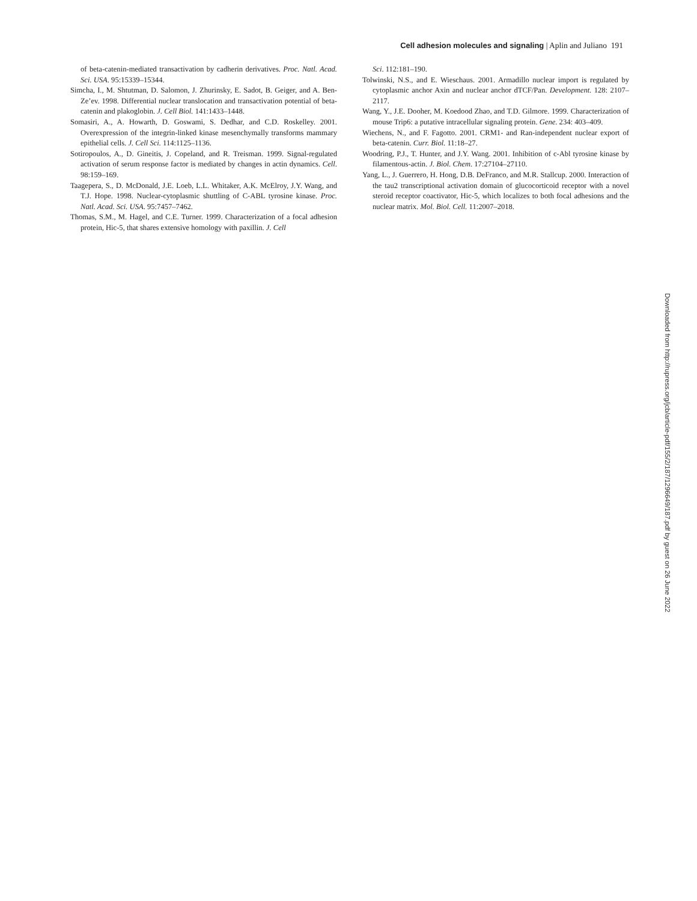Cell adhesion molecules and signaling | Aplin and Juliano 191
of beta-catenin-mediated transactivation by cadherin derivatives. Proc. Natl. Acad. Sci. USA. 95:15339–15344.
Simcha, I., M. Shtutman, D. Salomon, J. Zhurinsky, E. Sadot, B. Geiger, and A. Ben-Ze’ev. 1998. Differential nuclear translocation and transactivation potential of beta-catenin and plakoglobin. J. Cell Biol. 141:1433–1448.
Somasiri, A., A. Howarth, D. Goswami, S. Dedhar, and C.D. Roskelley. 2001. Overexpression of the integrin-linked kinase mesenchymally transforms mammary epithelial cells. J. Cell Sci. 114:1125–1136.
Sotiropoulos, A., D. Gineitis, J. Copeland, and R. Treisman. 1999. Signal-regulated activation of serum response factor is mediated by changes in actin dynamics. Cell. 98:159–169.
Taagepera, S., D. McDonald, J.E. Loeb, L.L. Whitaker, A.K. McElroy, J.Y. Wang, and T.J. Hope. 1998. Nuclear-cytoplasmic shuttling of C-ABL tyrosine kinase. Proc. Natl. Acad. Sci. USA. 95:7457–7462.
Thomas, S.M., M. Hagel, and C.E. Turner. 1999. Characterization of a focal adhesion protein, Hic-5, that shares extensive homology with paxillin. J. Cell
Sci. 112:181–190.
Tolwinski, N.S., and E. Wieschaus. 2001. Armadillo nuclear import is regulated by cytoplasmic anchor Axin and nuclear anchor dTCF/Pan. Development. 128: 2107–2117.
Wang, Y., J.E. Dooher, M. Koedood Zhao, and T.D. Gilmore. 1999. Characterization of mouse Trip6: a putative intracellular signaling protein. Gene. 234: 403–409.
Wiechens, N., and F. Fagotto. 2001. CRM1- and Ran-independent nuclear export of beta-catenin. Curr. Biol. 11:18–27.
Woodring, P.J., T. Hunter, and J.Y. Wang. 2001. Inhibition of c-Abl tyrosine kinase by filamentous-actin. J. Biol. Chem. 17:27104–27110.
Yang, L., J. Guerrero, H. Hong, D.B. DeFranco, and M.R. Stallcup. 2000. Interaction of the tau2 transcriptional activation domain of glucocorticoid receptor with a novel steroid receptor coactivator, Hic-5, which localizes to both focal adhesions and the nuclear matrix. Mol. Biol. Cell. 11:2007–2018.
Downloaded from http://rupress.org/jcb/article-pdf/155/2/187/1296649/187.pdf by guest on 26 June 2022